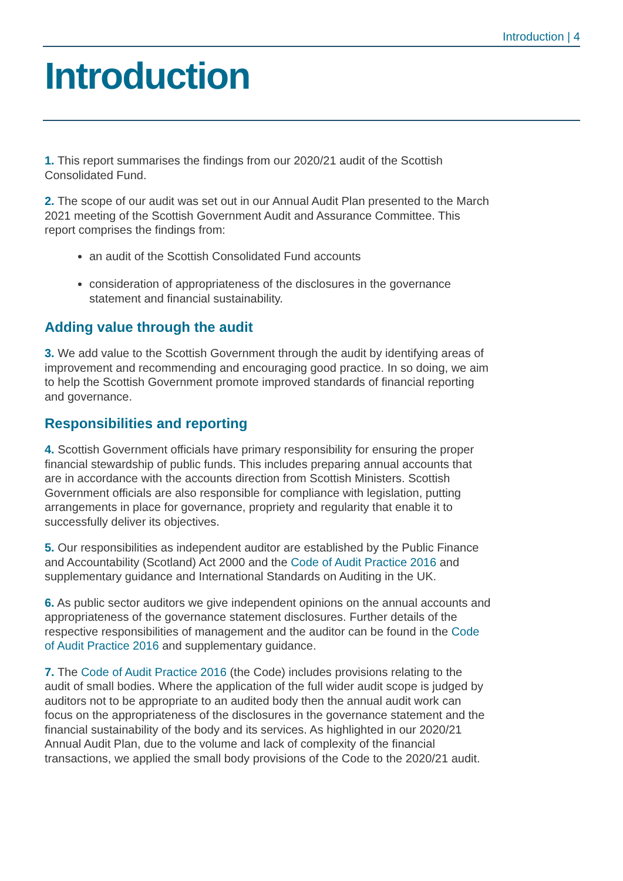Introduction | 4
Introduction
1. This report summarises the findings from our 2020/21 audit of the Scottish Consolidated Fund.
2. The scope of our audit was set out in our Annual Audit Plan presented to the March 2021 meeting of the Scottish Government Audit and Assurance Committee. This report comprises the findings from:
an audit of the Scottish Consolidated Fund accounts
consideration of appropriateness of the disclosures in the governance statement and financial sustainability.
Adding value through the audit
3. We add value to the Scottish Government through the audit by identifying areas of improvement and recommending and encouraging good practice. In so doing, we aim to help the Scottish Government promote improved standards of financial reporting and governance.
Responsibilities and reporting
4. Scottish Government officials have primary responsibility for ensuring the proper financial stewardship of public funds. This includes preparing annual accounts that are in accordance with the accounts direction from Scottish Ministers. Scottish Government officials are also responsible for compliance with legislation, putting arrangements in place for governance, propriety and regularity that enable it to successfully deliver its objectives.
5. Our responsibilities as independent auditor are established by the Public Finance and Accountability (Scotland) Act 2000 and the Code of Audit Practice 2016 and supplementary guidance and International Standards on Auditing in the UK.
6. As public sector auditors we give independent opinions on the annual accounts and appropriateness of the governance statement disclosures. Further details of the respective responsibilities of management and the auditor can be found in the Code of Audit Practice 2016 and supplementary guidance.
7. The Code of Audit Practice 2016 (the Code) includes provisions relating to the audit of small bodies. Where the application of the full wider audit scope is judged by auditors not to be appropriate to an audited body then the annual audit work can focus on the appropriateness of the disclosures in the governance statement and the financial sustainability of the body and its services. As highlighted in our 2020/21 Annual Audit Plan, due to the volume and lack of complexity of the financial transactions, we applied the small body provisions of the Code to the 2020/21 audit.